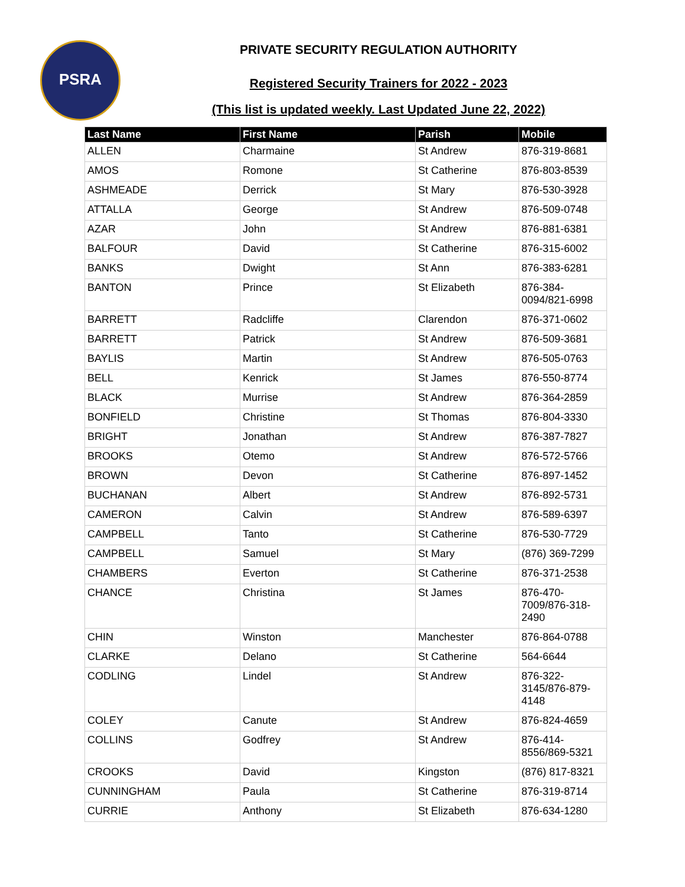PSRA
PRIVATE SECURITY REGULATION AUTHORITY
Registered Security Trainers for 2022 - 2023
(This list is updated weekly. Last Updated June 22, 2022)
| Last Name | First Name | Parish | Mobile |
| --- | --- | --- | --- |
| ALLEN | Charmaine | St Andrew | 876-319-8681 |
| AMOS | Romone | St Catherine | 876-803-8539 |
| ASHMEADE | Derrick | St Mary | 876-530-3928 |
| ATTALLA | George | St Andrew | 876-509-0748 |
| AZAR | John | St Andrew | 876-881-6381 |
| BALFOUR | David | St Catherine | 876-315-6002 |
| BANKS | Dwight | St Ann | 876-383-6281 |
| BANTON | Prince | St Elizabeth | 876-384- 0094/821-6998 |
| BARRETT | Radcliffe | Clarendon | 876-371-0602 |
| BARRETT | Patrick | St Andrew | 876-509-3681 |
| BAYLIS | Martin | St Andrew | 876-505-0763 |
| BELL | Kenrick | St James | 876-550-8774 |
| BLACK | Murrise | St Andrew | 876-364-2859 |
| BONFIELD | Christine | St Thomas | 876-804-3330 |
| BRIGHT | Jonathan | St Andrew | 876-387-7827 |
| BROOKS | Otemo | St Andrew | 876-572-5766 |
| BROWN | Devon | St Catherine | 876-897-1452 |
| BUCHANAN | Albert | St Andrew | 876-892-5731 |
| CAMERON | Calvin | St Andrew | 876-589-6397 |
| CAMPBELL | Tanto | St Catherine | 876-530-7729 |
| CAMPBELL | Samuel | St Mary | (876) 369-7299 |
| CHAMBERS | Everton | St Catherine | 876-371-2538 |
| CHANCE | Christina | St James | 876-470- 7009/876-318- 2490 |
| CHIN | Winston | Manchester | 876-864-0788 |
| CLARKE | Delano | St Catherine | 564-6644 |
| CODLING | Lindel | St Andrew | 876-322- 3145/876-879- 4148 |
| COLEY | Canute | St Andrew | 876-824-4659 |
| COLLINS | Godfrey | St Andrew | 876-414- 8556/869-5321 |
| CROOKS | David | Kingston | (876) 817-8321 |
| CUNNINGHAM | Paula | St Catherine | 876-319-8714 |
| CURRIE | Anthony | St Elizabeth | 876-634-1280 |